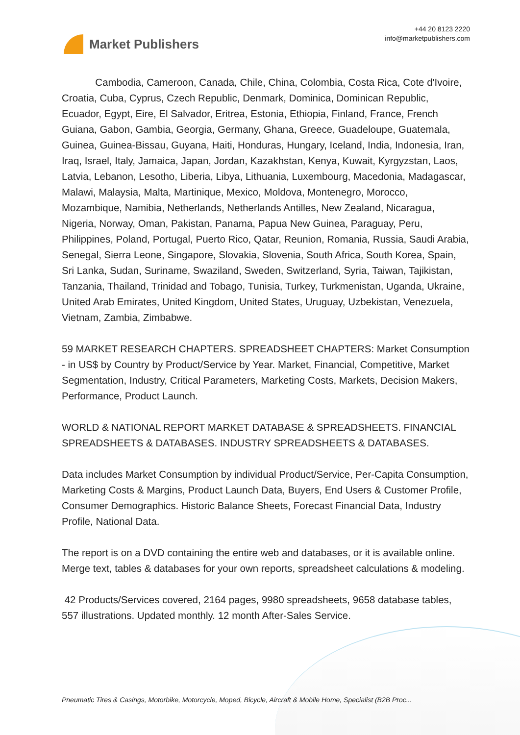Market Publishers
+44 20 8123 2220
info@marketpublishers.com
Cambodia, Cameroon, Canada, Chile, China, Colombia, Costa Rica, Cote d'Ivoire, Croatia, Cuba, Cyprus, Czech Republic, Denmark, Dominica, Dominican Republic, Ecuador, Egypt, Eire, El Salvador, Eritrea, Estonia, Ethiopia, Finland, France, French Guiana, Gabon, Gambia, Georgia, Germany, Ghana, Greece, Guadeloupe, Guatemala, Guinea, Guinea-Bissau, Guyana, Haiti, Honduras, Hungary, Iceland, India, Indonesia, Iran, Iraq, Israel, Italy, Jamaica, Japan, Jordan, Kazakhstan, Kenya, Kuwait, Kyrgyzstan, Laos, Latvia, Lebanon, Lesotho, Liberia, Libya, Lithuania, Luxembourg, Macedonia, Madagascar, Malawi, Malaysia, Malta, Martinique, Mexico, Moldova, Montenegro, Morocco, Mozambique, Namibia, Netherlands, Netherlands Antilles, New Zealand, Nicaragua, Nigeria, Norway, Oman, Pakistan, Panama, Papua New Guinea, Paraguay, Peru, Philippines, Poland, Portugal, Puerto Rico, Qatar, Reunion, Romania, Russia, Saudi Arabia, Senegal, Sierra Leone, Singapore, Slovakia, Slovenia, South Africa, South Korea, Spain, Sri Lanka, Sudan, Suriname, Swaziland, Sweden, Switzerland, Syria, Taiwan, Tajikistan, Tanzania, Thailand, Trinidad and Tobago, Tunisia, Turkey, Turkmenistan, Uganda, Ukraine, United Arab Emirates, United Kingdom, United States, Uruguay, Uzbekistan, Venezuela, Vietnam, Zambia, Zimbabwe.
59 MARKET RESEARCH CHAPTERS. SPREADSHEET CHAPTERS: Market Consumption - in US$ by Country by Product/Service by Year. Market, Financial, Competitive, Market Segmentation, Industry, Critical Parameters, Marketing Costs, Markets, Decision Makers, Performance, Product Launch.
WORLD & NATIONAL REPORT MARKET DATABASE & SPREADSHEETS. FINANCIAL SPREADSHEETS & DATABASES. INDUSTRY SPREADSHEETS & DATABASES.
Data includes Market Consumption by individual Product/Service, Per-Capita Consumption, Marketing Costs & Margins, Product Launch Data, Buyers, End Users & Customer Profile, Consumer Demographics. Historic Balance Sheets, Forecast Financial Data, Industry Profile, National Data.
The report is on a DVD containing the entire web and databases, or it is available online. Merge text, tables & databases for your own reports, spreadsheet calculations & modeling.
42 Products/Services covered, 2164 pages, 9980 spreadsheets, 9658 database tables, 557 illustrations. Updated monthly. 12 month After-Sales Service.
Pneumatic Tires & Casings, Motorbike, Motorcycle, Moped, Bicycle, Aircraft & Mobile Home, Specialist (B2B Proc...